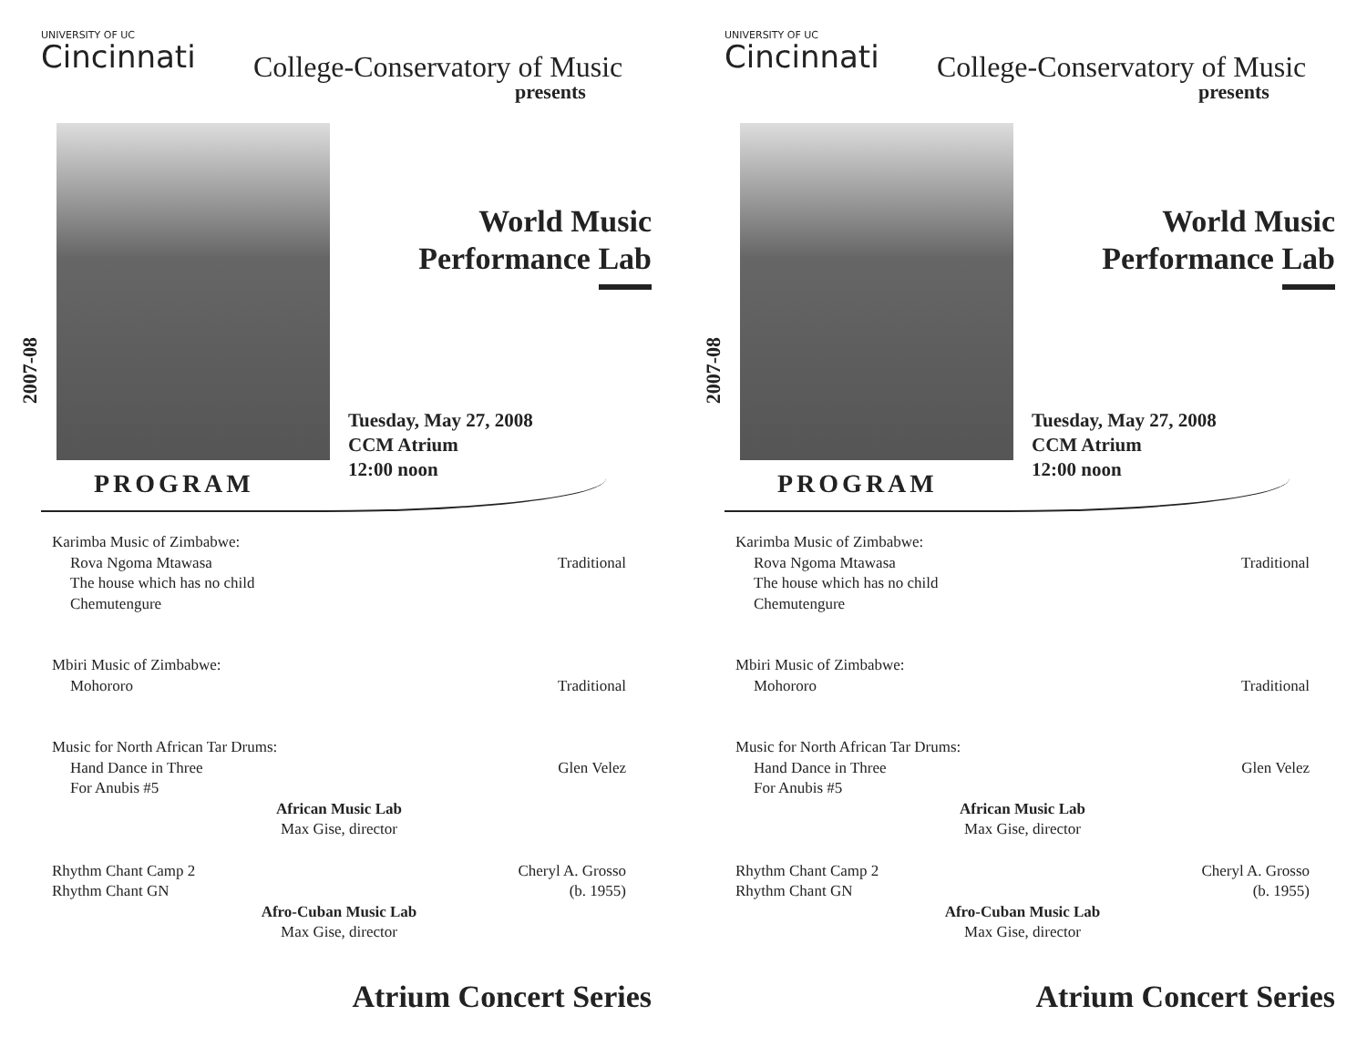UNIVERSITY OF UC
Cincinnati
College-Conservatory of Music
presents
2007-08
World Music
Performance Lab
Tuesday, May 27, 2008
CCM Atrium
12:00 noon
PROGRAM
Karimba Music of Zimbabwe:
Rova Ngoma Mtawasa Traditional
The house which has no child
Chemutengure
Mbiri Music of Zimbabwe:
Mohororo Traditional
Music for North African Tar Drums:
Hand Dance in Three Glen Velez
For Anubis #5
African Music Lab
Max Gise, director
Rhythm Chant Camp 2 Cheryl A. Grosso
Rhythm Chant GN (b. 1955)
Afro-Cuban Music Lab
Max Gise, director
Atrium Concert Series
UNIVERSITY OF UC
Cincinnati
College-Conservatory of Music
presents
2007-08
World Music
Performance Lab
Tuesday, May 27, 2008
CCM Atrium
12:00 noon
PROGRAM
Karimba Music of Zimbabwe:
Rova Ngoma Mtawasa Traditional
The house which has no child
Chemutengure
Mbiri Music of Zimbabwe:
Mohororo Traditional
Music for North African Tar Drums:
Hand Dance in Three Glen Velez
For Anubis #5
African Music Lab
Max Gise, director
Rhythm Chant Camp 2 Cheryl A. Grosso
Rhythm Chant GN (b. 1955)
Afro-Cuban Music Lab
Max Gise, director
Atrium Concert Series